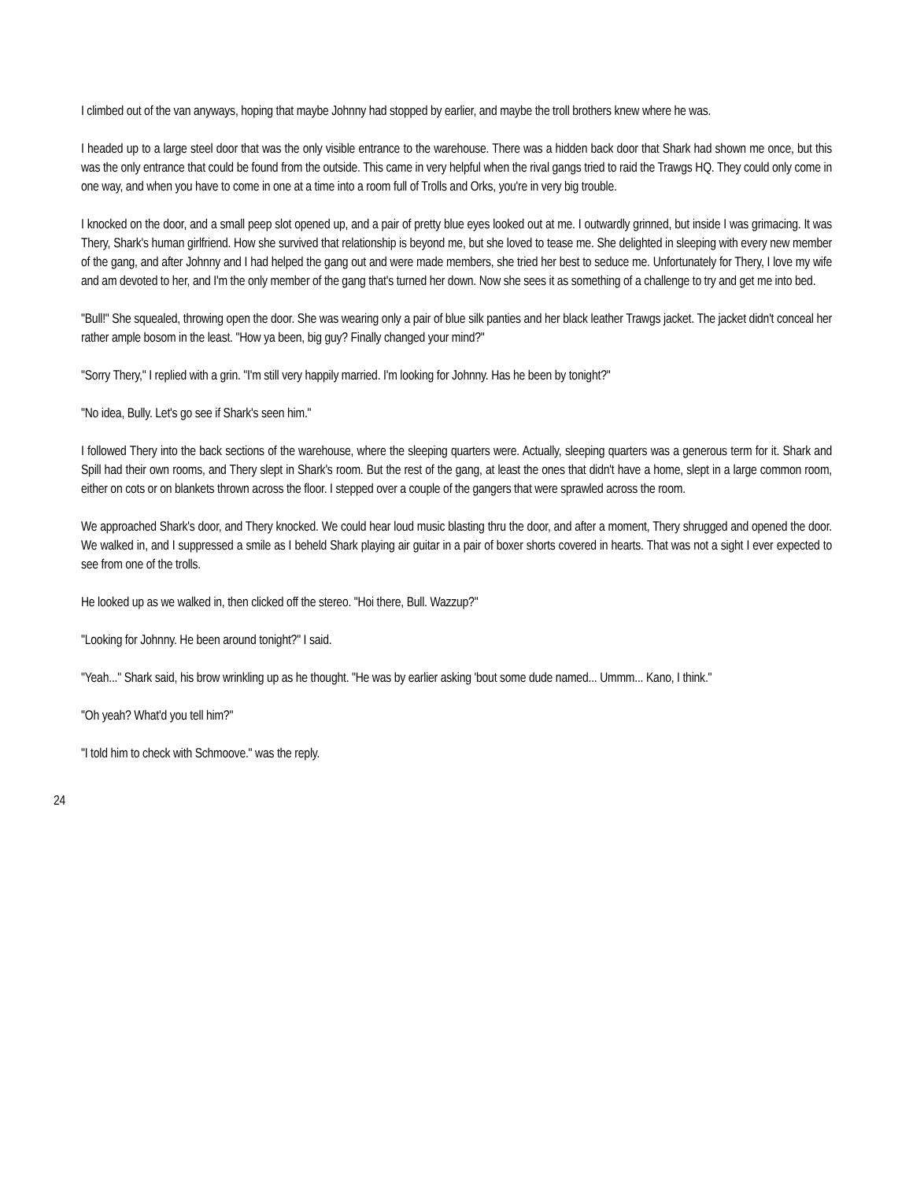I climbed out of the van anyways, hoping that maybe Johnny had stopped by earlier, and maybe the troll brothers knew where he was.
I headed up to a large steel door that was the only visible entrance to the warehouse. There was a hidden back door that Shark had shown me once, but this was the only entrance that could be found from the outside. This came in very helpful when the rival gangs tried to raid the Trawgs HQ. They could only come in one way, and when you have to come in one at a time into a room full of Trolls and Orks, you're in very big trouble.
I knocked on the door, and a small peep slot opened up, and a pair of pretty blue eyes looked out at me. I outwardly grinned, but inside I was grimacing. It was Thery, Shark's human girlfriend. How she survived that relationship is beyond me, but she loved to tease me. She delighted in sleeping with every new member of the gang, and after Johnny and I had helped the gang out and were made members, she tried her best to seduce me. Unfortunately for Thery, I love my wife and am devoted to her, and I'm the only member of the gang that's turned her down. Now she sees it as something of a challenge to try and get me into bed.
"Bull!" She squealed, throwing open the door. She was wearing only a pair of blue silk panties and her black leather Trawgs jacket. The jacket didn't conceal her rather ample bosom in the least. "How ya been, big guy? Finally changed your mind?"
"Sorry Thery," I replied with a grin. "I'm still very happily married. I'm looking for Johnny. Has he been by tonight?"
"No idea, Bully. Let's go see if Shark's seen him."
I followed Thery into the back sections of the warehouse, where the sleeping quarters were. Actually, sleeping quarters was a generous term for it. Shark and Spill had their own rooms, and Thery slept in Shark's room. But the rest of the gang, at least the ones that didn't have a home, slept in a large common room, either on cots or on blankets thrown across the floor. I stepped over a couple of the gangers that were sprawled across the room.
We approached Shark's door, and Thery knocked. We could hear loud music blasting thru the door, and after a moment, Thery shrugged and opened the door. We walked in, and I suppressed a smile as I beheld Shark playing air guitar in a pair of boxer shorts covered in hearts. That was not a sight I ever expected to see from one of the trolls.
He looked up as we walked in, then clicked off the stereo. "Hoi there, Bull. Wazzup?"
"Looking for Johnny. He been around tonight?" I said.
"Yeah..." Shark said, his brow wrinkling up as he thought. "He was by earlier asking 'bout some dude named... Ummm... Kano, I think."
"Oh yeah? What'd you tell him?"
"I told him to check with Schmoove." was the reply.
24